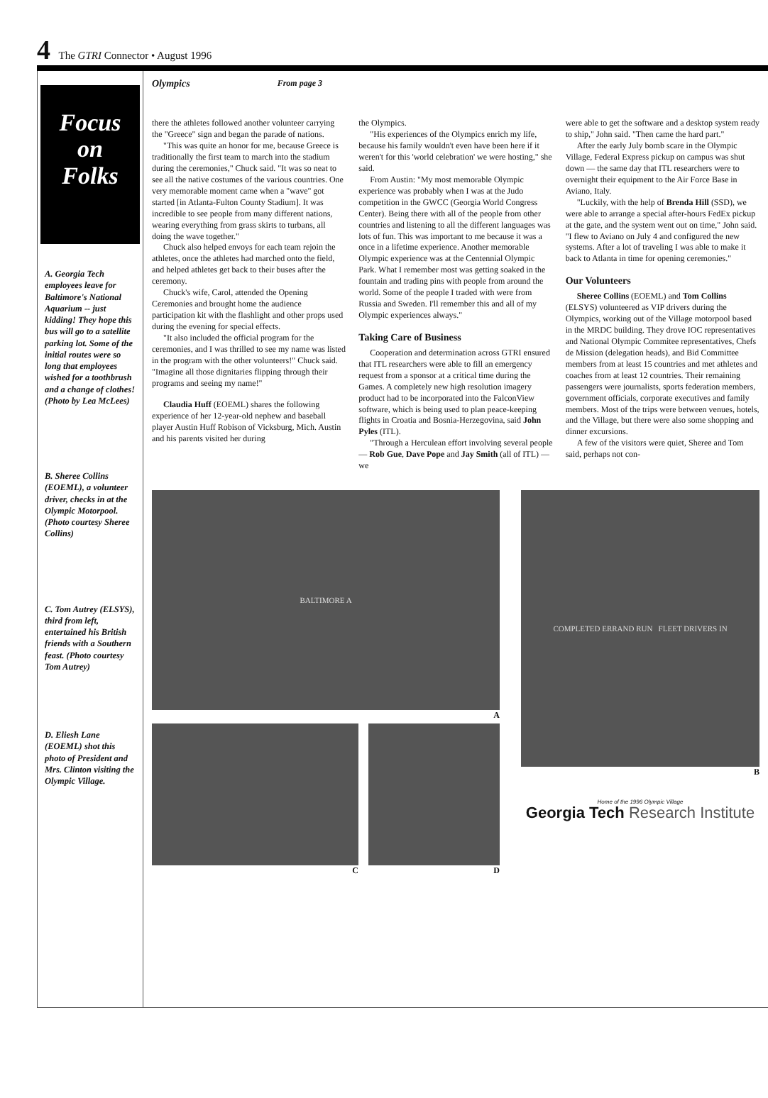4 The GTRI Connector • August 1996
Focus
on
Folks
A. Georgia Tech employees leave for Baltimore's National Aquarium -- just kidding! They hope this bus will go to a satellite parking lot. Some of the initial routes were so long that employees wished for a toothbrush and a change of clothes! (Photo by Lea McLees)
B. Sheree Collins (EOEML), a volunteer driver, checks in at the Olympic Motorpool. (Photo courtesy Sheree Collins)
C. Tom Autrey (ELSYS), third from left, entertained his British friends with a Southern feast. (Photo courtesy Tom Autrey)
D. Eliesh Lane (EOEML) shot this photo of President and Mrs. Clinton visiting the Olympic Village.
Olympics From page 3
there the athletes followed another volunteer carrying the "Greece" sign and began the parade of nations.
"This was quite an honor for me, because Greece is traditionally the first team to march into the stadium during the ceremonies," Chuck said. "It was so neat to see all the native costumes of the various countries. One very memorable moment came when a "wave" got started [in Atlanta-Fulton County Stadium]. It was incredible to see people from many different nations, wearing everything from grass skirts to turbans, all doing the wave together."
Chuck also helped envoys for each team rejoin the athletes, once the athletes had marched onto the field, and helped athletes get back to their buses after the ceremony.
Chuck's wife, Carol, attended the Opening Ceremonies and brought home the audience participation kit with the flashlight and other props used during the evening for special effects.
"It also included the official program for the ceremonies, and I was thrilled to see my name was listed in the program with the other volunteers!" Chuck said. "Imagine all those dignitaries flipping through their programs and seeing my name!"
Claudia Huff (EOEML) shares the following experience of her 12-year-old nephew and baseball player Austin Huff Robison of Vicksburg, Mich. Austin and his parents visited her during
the Olympics.
"His experiences of the Olympics enrich my life, because his family wouldn't even have been here if it weren't for this 'world celebration' we were hosting," she said.
From Austin: "My most memorable Olympic experience was probably when I was at the Judo competition in the GWCC (Georgia World Congress Center). Being there with all of the people from other countries and listening to all the different languages was lots of fun. This was important to me because it was a once in a lifetime experience. Another memorable Olympic experience was at the Centennial Olympic Park. What I remember most was getting soaked in the fountain and trading pins with people from around the world. Some of the people I traded with were from Russia and Sweden. I'll remember this and all of my Olympic experiences always."
Taking Care of Business
Cooperation and determination across GTRI ensured that ITL researchers were able to fill an emergency request from a sponsor at a critical time during the Games. A completely new high resolution imagery product had to be incorporated into the FalconView software, which is being used to plan peace-keeping flights in Croatia and Bosnia-Herzegovina, said John Pyles (ITL).
"Through a Herculean effort involving several people — Rob Gue, Dave Pope and Jay Smith (all of ITL) — we
were able to get the software and a desktop system ready to ship," John said. "Then came the hard part."
After the early July bomb scare in the Olympic Village, Federal Express pickup on campus was shut down — the same day that ITL researchers were to overnight their equipment to the Air Force Base in Aviano, Italy.
"Luckily, with the help of Brenda Hill (SSD), we were able to arrange a special after-hours FedEx pickup at the gate, and the system went out on time," John said. "I flew to Aviano on July 4 and configured the new systems. After a lot of traveling I was able to make it back to Atlanta in time for opening ceremonies."
Our Volunteers
Sheree Collins (EOEML) and Tom Collins (ELSYS) volunteered as VIP drivers during the Olympics, working out of the Village motorpool based in the MRDC building. They drove IOC representatives and National Olympic Commitee representatives, Chefs de Mission (delegation heads), and Bid Committee members from at least 15 countries and met athletes and coaches from at least 12 countries. Their remaining passengers were journalists, sports federation members, government officials, corporate executives and family members. Most of the trips were between venues, hotels, and the Village, but there were also some shopping and dinner excursions.
A few of the visitors were quiet, Sheree and Tom said, perhaps not con-
BALTIMORE A
A
C D
COMPLETED ERRAND RUN FLEET DRIVERS IN
B
Home of the 1996 Olympic Village
Georgia Tech Research Institute